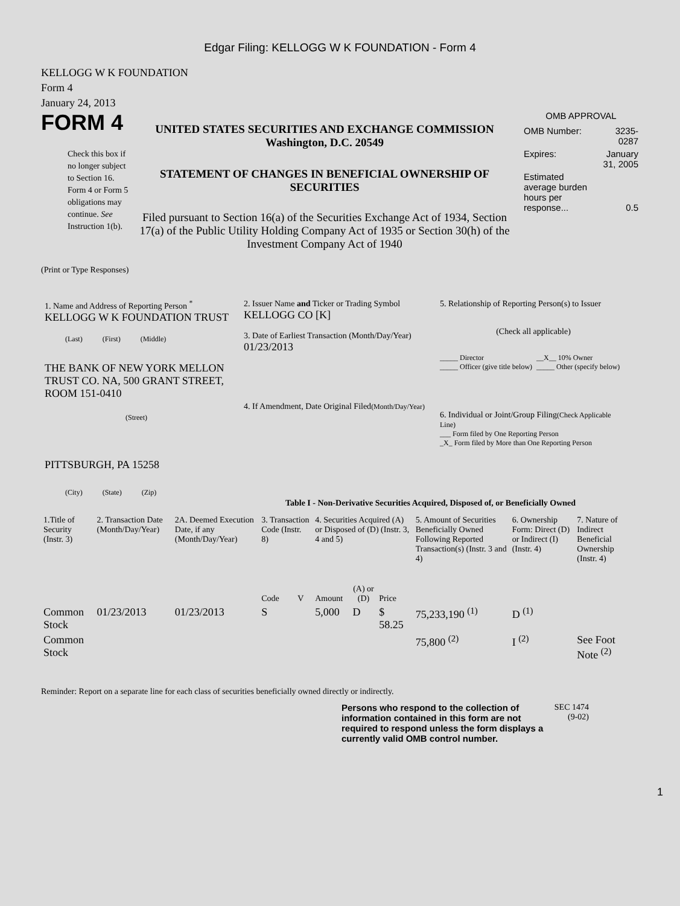Edgar Filing: KELLOGG W K FOUNDATION - Form 4
KELLOGG W K FOUNDATION
Form 4
January 24, 2013
FORM 4
Check this box if no longer subject to Section 16. Form 4 or Form 5 obligations may continue. See Instruction 1(b).
UNITED STATES SECURITIES AND EXCHANGE COMMISSION
Washington, D.C. 20549
STATEMENT OF CHANGES IN BENEFICIAL OWNERSHIP OF SECURITIES
Filed pursuant to Section 16(a) of the Securities Exchange Act of 1934, Section 17(a) of the Public Utility Holding Company Act of 1935 or Section 30(h) of the Investment Company Act of 1940
OMB APPROVAL
| OMB Number: | 3235-0287 |
| Expires: | January 31, 2005 |
| Estimated average burden hours per response... | 0.5 |
(Print or Type Responses)
1. Name and Address of Reporting Person <sup>*</sup>
KELLOGG W K FOUNDATION TRUST
(Last) (First) (Middle)
THE BANK OF NEW YORK MELLON TRUST CO. NA, 500 GRANT STREET, ROOM 151-0410
(Street)
PITTSBURGH, PA 15258
(City) (State) (Zip)
2. Issuer Name and Ticker or Trading Symbol
KELLOGG CO [K]
3. Date of Earliest Transaction (Month/Day/Year)
01/23/2013
4. If Amendment, Date Original Filed(Month/Day/Year)
5. Relationship of Reporting Person(s) to Issuer
(Check all applicable)
_____ Director
_____ Officer (give title below)
__X__ 10% Owner
_____ Other (specify below)
6. Individual or Joint/Group Filing(Check Applicable Line)
___ Form filed by One Reporting Person
_X_ Form filed by More than One Reporting Person
Table I - Non-Derivative Securities Acquired, Disposed of, or Beneficially Owned
| 1.Title of Security (Instr. 3) | 2. Transaction Date (Month/Day/Year) | 2A. Deemed Execution Date, if any (Month/Day/Year) | 3. Transaction Code (Instr. 8) | | 4. Securities Acquired (A) or Disposed of (D) (Instr. 3, 4 and 5) | | | 5. Amount of Securities Beneficially Owned Following Reported Transaction(s) (Instr. 3 and 4) | 6. Ownership Form: Direct (D) or Indirect (I) (Instr. 4) | 7. Nature of Indirect Beneficial Ownership (Instr. 4) |
| --- | --- | --- | --- | --- | --- | --- | --- | --- | --- | --- |
| | | | Code | V | Amount | (A) or (D) | Price | | | |
| Common Stock | 01/23/2013 | 01/23/2013 | S | | 5,000 | D | $ 58.25 | 75,233,190 <sup>(1)</sup> | D <sup>(1)</sup> | |
| Common Stock | | | | | | | | 75,800 <sup>(2)</sup> | I <sup>(2)</sup> | See Foot Note <sup>(2)</sup> |
Reminder: Report on a separate line for each class of securities beneficially owned directly or indirectly.
Persons who respond to the collection of information contained in this form are not required to respond unless the form displays a currently valid OMB control number.
SEC 1474 (9-02)
1